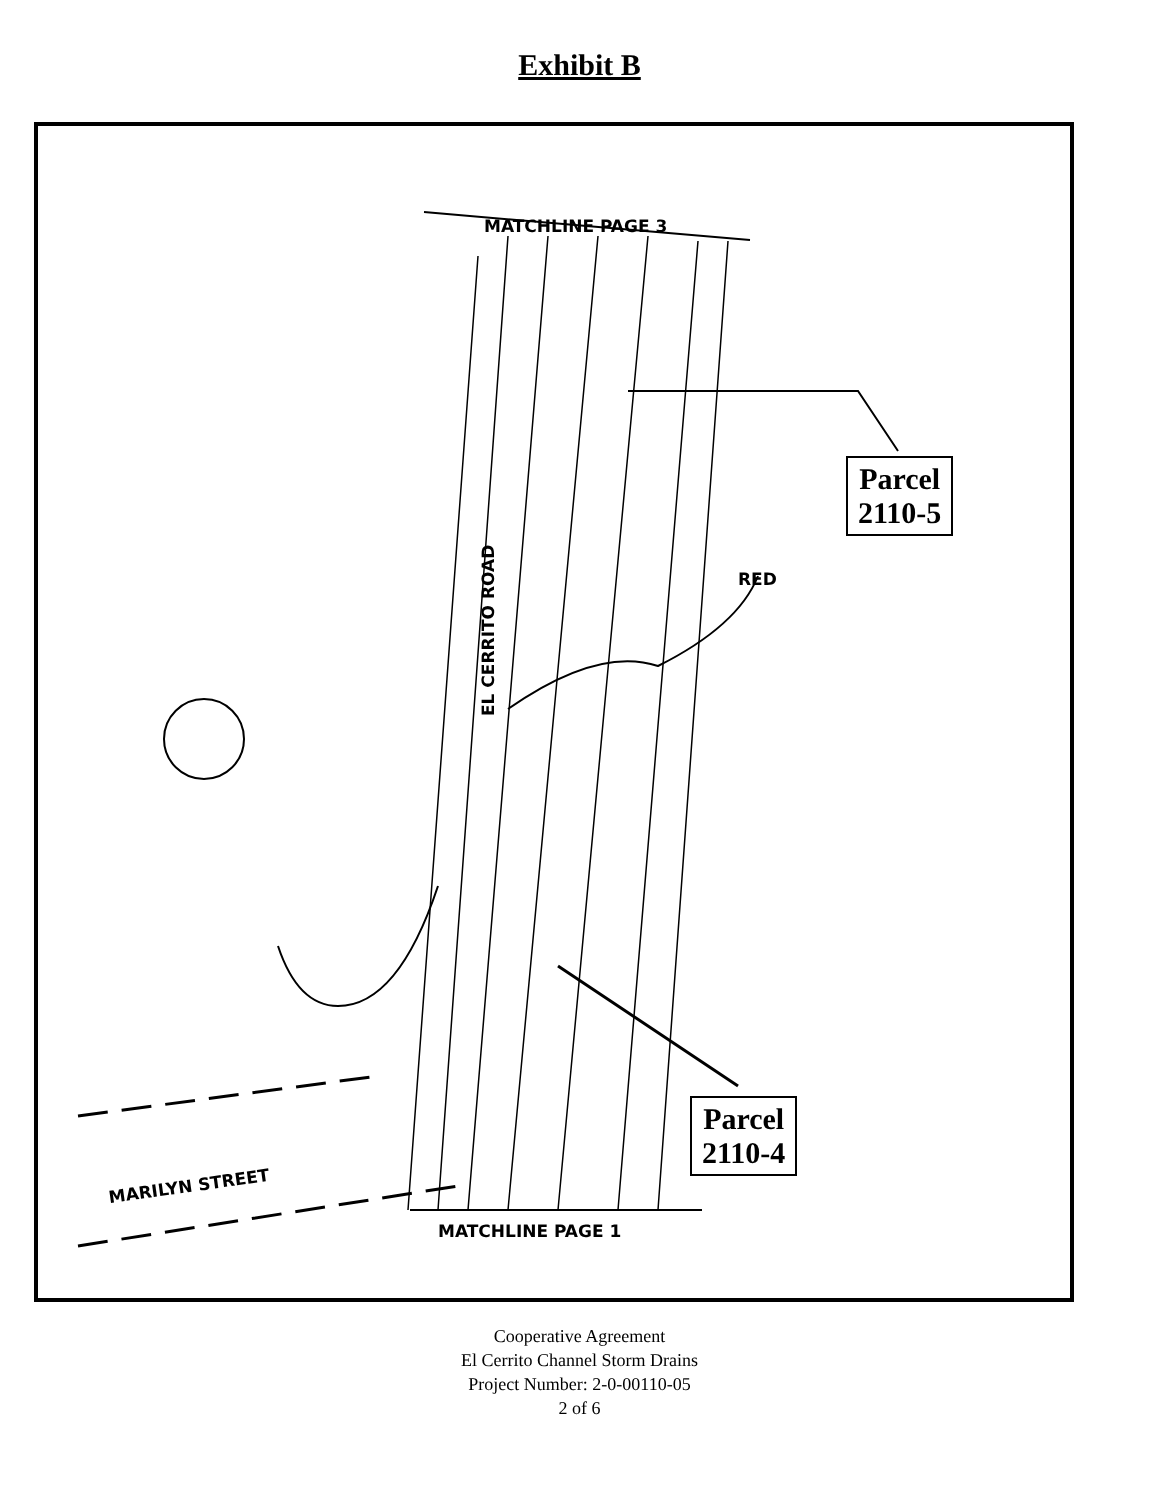Exhibit B
MATCHLINE PAGE 3
RED
EL CERRITO ROAD
MARILYN STREET
MATCHLINE PAGE 1
Parcel
2110-5
Parcel
2110-4
Cooperative Agreement
El Cerrito Channel Storm Drains
Project Number: 2-0-00110-05
2 of 6